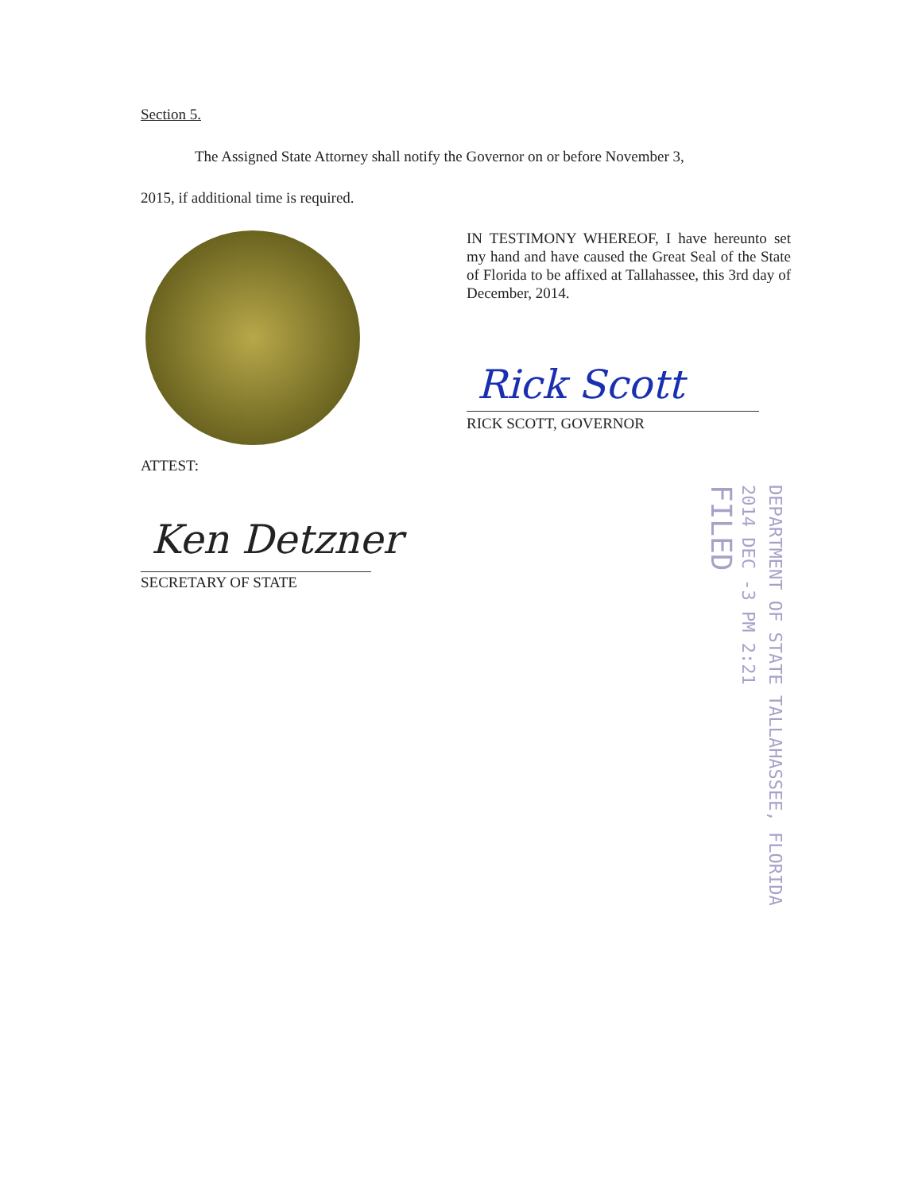Section 5.
The Assigned State Attorney shall notify the Governor on or before November 3,
2015, if additional time is required.
IN TESTIMONY WHEREOF, I have hereunto set my hand and have caused the Great Seal of the State of Florida to be affixed at Tallahassee, this 3rd day of December, 2014.
Rick Scott
RICK SCOTT, GOVERNOR
ATTEST:
Ken Detzner
SECRETARY OF STATE
DEPARTMENT OF STATE TALLAHASSEE, FLORIDA
2014 DEC -3 PM 2:21
FILED